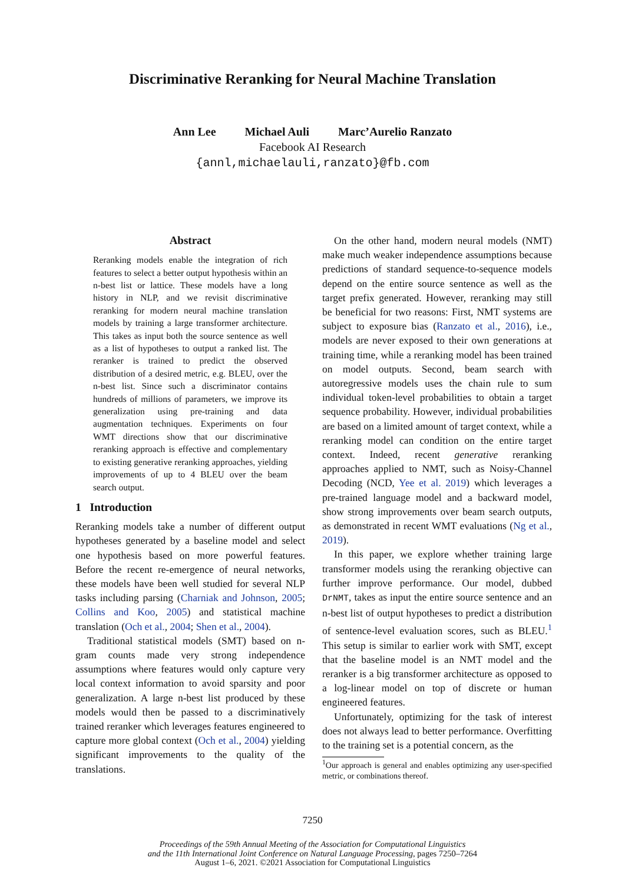Discriminative Reranking for Neural Machine Translation
Ann Lee Michael Auli Marc’Aurelio Ranzato
Facebook AI Research
{annl,michaelauli,ranzato}@fb.com
Abstract
Reranking models enable the integration of rich features to select a better output hypothesis within an n-best list or lattice. These models have a long history in NLP, and we revisit discriminative reranking for modern neural machine translation models by training a large transformer architecture. This takes as input both the source sentence as well as a list of hypotheses to output a ranked list. The reranker is trained to predict the observed distribution of a desired metric, e.g. BLEU, over the n-best list. Since such a discriminator contains hundreds of millions of parameters, we improve its generalization using pre-training and data augmentation techniques. Experiments on four WMT directions show that our discriminative reranking approach is effective and complementary to existing generative reranking approaches, yielding improvements of up to 4 BLEU over the beam search output.
1 Introduction
Reranking models take a number of different output hypotheses generated by a baseline model and select one hypothesis based on more powerful features. Before the recent re-emergence of neural networks, these models have been well studied for several NLP tasks including parsing (Charniak and Johnson, 2005; Collins and Koo, 2005) and statistical machine translation (Och et al., 2004; Shen et al., 2004).
Traditional statistical models (SMT) based on n-gram counts made very strong independence assumptions where features would only capture very local context information to avoid sparsity and poor generalization. A large n-best list produced by these models would then be passed to a discriminatively trained reranker which leverages features engineered to capture more global context (Och et al., 2004) yielding significant improvements to the quality of the translations.
On the other hand, modern neural models (NMT) make much weaker independence assumptions because predictions of standard sequence-to-sequence models depend on the entire source sentence as well as the target prefix generated. However, reranking may still be beneficial for two reasons: First, NMT systems are subject to exposure bias (Ranzato et al., 2016), i.e., models are never exposed to their own generations at training time, while a reranking model has been trained on model outputs. Second, beam search with autoregressive models uses the chain rule to sum individual token-level probabilities to obtain a target sequence probability. However, individual probabilities are based on a limited amount of target context, while a reranking model can condition on the entire target context. Indeed, recent generative reranking approaches applied to NMT, such as Noisy-Channel Decoding (NCD, Yee et al. 2019) which leverages a pre-trained language model and a backward model, show strong improvements over beam search outputs, as demonstrated in recent WMT evaluations (Ng et al., 2019).
In this paper, we explore whether training large transformer models using the reranking objective can further improve performance. Our model, dubbed DrNMT, takes as input the entire source sentence and an n-best list of output hypotheses to predict a distribution of sentence-level evaluation scores, such as BLEU.<sup>1</sup> This setup is similar to earlier work with SMT, except that the baseline model is an NMT model and the reranker is a big transformer architecture as opposed to a log-linear model on top of discrete or human engineered features.
Unfortunately, optimizing for the task of interest does not always lead to better performance. Overfitting to the training set is a potential concern, as the
<sup>1</sup> Our approach is general and enables optimizing any user-specified metric, or combinations thereof.
7250
Proceedings of the 59th Annual Meeting of the Association for Computational Linguistics
and the 11th International Joint Conference on Natural Language Processing, pages 7250–7264
August 1–6, 2021. ©2021 Association for Computational Linguistics